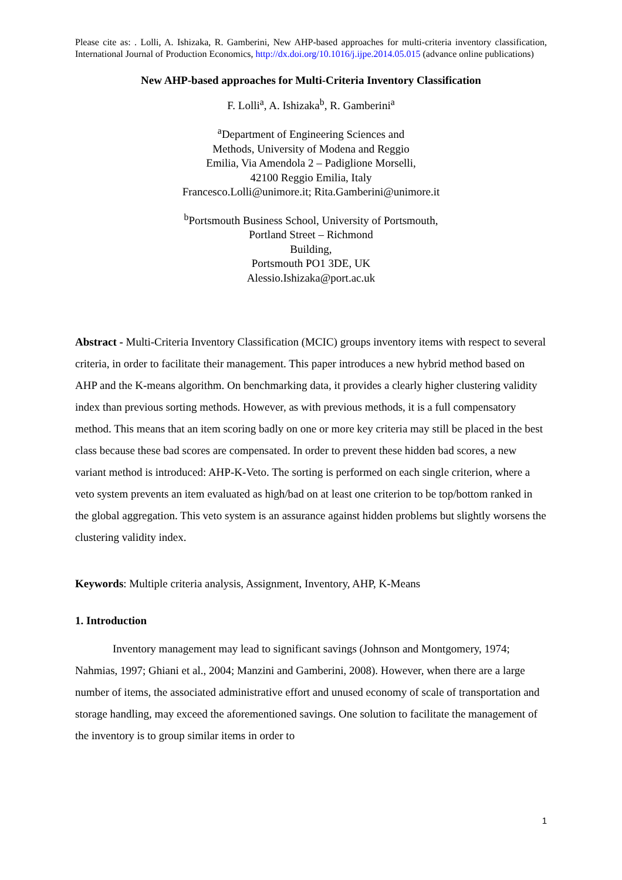Please cite as: . Lolli, A. Ishizaka, R. Gamberini, New AHP-based approaches for multi-criteria inventory classification, International Journal of Production Economics, http://dx.doi.org/10.1016/j.ijpe.2014.05.015 (advance online publications)
New AHP-based approaches for Multi-Criteria Inventory Classification
F. Lolli<sup>a</sup>, A. Ishizaka<sup>b</sup>, R. Gamberini<sup>a</sup>
<sup>a</sup> Department of Engineering Sciences and
Methods, University of Modena and Reggio
Emilia, Via Amendola 2 – Padiglione Morselli,
42100 Reggio Emilia, Italy
Francesco.Lolli@unimore.it; Rita.Gamberini@unimore.it
<sup>b</sup> Portsmouth Business School, University of Portsmouth,
Portland Street – Richmond
Building,
Portsmouth PO1 3DE, UK
Alessio.Ishizaka@port.ac.uk
Abstract - Multi-Criteria Inventory Classification (MCIC) groups inventory items with respect to several criteria, in order to facilitate their management. This paper introduces a new hybrid method based on AHP and the K-means algorithm. On benchmarking data, it provides a clearly higher clustering validity index than previous sorting methods. However, as with previous methods, it is a full compensatory method. This means that an item scoring badly on one or more key criteria may still be placed in the best class because these bad scores are compensated. In order to prevent these hidden bad scores, a new variant method is introduced: AHP-K-Veto. The sorting is performed on each single criterion, where a veto system prevents an item evaluated as high/bad on at least one criterion to be top/bottom ranked in the global aggregation. This veto system is an assurance against hidden problems but slightly worsens the clustering validity index.
Keywords: Multiple criteria analysis, Assignment, Inventory, AHP, K-Means
1. Introduction
Inventory management may lead to significant savings (Johnson and Montgomery, 1974; Nahmias, 1997; Ghiani et al., 2004; Manzini and Gamberini, 2008). However, when there are a large number of items, the associated administrative effort and unused economy of scale of transportation and storage handling, may exceed the aforementioned savings. One solution to facilitate the management of the inventory is to group similar items in order to
1